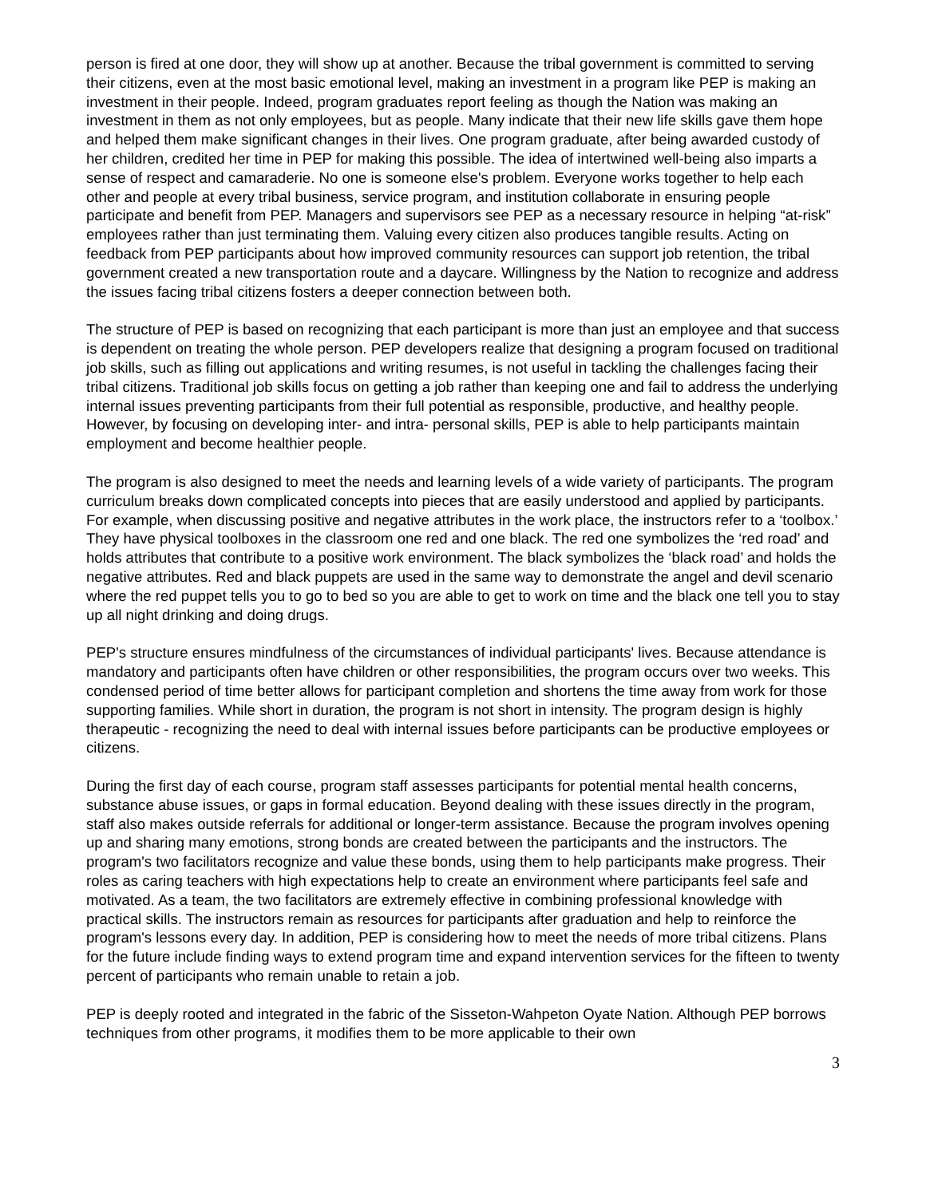person is fired at one door, they will show up at another. Because the tribal government is committed to serving their citizens, even at the most basic emotional level, making an investment in a program like PEP is making an investment in their people. Indeed, program graduates report feeling as though the Nation was making an investment in them as not only employees, but as people. Many indicate that their new life skills gave them hope and helped them make significant changes in their lives. One program graduate, after being awarded custody of her children, credited her time in PEP for making this possible. The idea of intertwined well-being also imparts a sense of respect and camaraderie. No one is someone else's problem. Everyone works together to help each other and people at every tribal business, service program, and institution collaborate in ensuring people participate and benefit from PEP. Managers and supervisors see PEP as a necessary resource in helping “at-risk” employees rather than just terminating them. Valuing every citizen also produces tangible results. Acting on feedback from PEP participants about how improved community resources can support job retention, the tribal government created a new transportation route and a daycare. Willingness by the Nation to recognize and address the issues facing tribal citizens fosters a deeper connection between both.
The structure of PEP is based on recognizing that each participant is more than just an employee and that success is dependent on treating the whole person. PEP developers realize that designing a program focused on traditional job skills, such as filling out applications and writing resumes, is not useful in tackling the challenges facing their tribal citizens. Traditional job skills focus on getting a job rather than keeping one and fail to address the underlying internal issues preventing participants from their full potential as responsible, productive, and healthy people. However, by focusing on developing inter- and intra- personal skills, PEP is able to help participants maintain employment and become healthier people.
The program is also designed to meet the needs and learning levels of a wide variety of participants. The program curriculum breaks down complicated concepts into pieces that are easily understood and applied by participants. For example, when discussing positive and negative attributes in the work place, the instructors refer to a ‘toolbox.’ They have physical toolboxes in the classroom one red and one black. The red one symbolizes the ‘red road’ and holds attributes that contribute to a positive work environment. The black symbolizes the ‘black road’ and holds the negative attributes. Red and black puppets are used in the same way to demonstrate the angel and devil scenario where the red puppet tells you to go to bed so you are able to get to work on time and the black one tell you to stay up all night drinking and doing drugs.
PEP's structure ensures mindfulness of the circumstances of individual participants' lives. Because attendance is mandatory and participants often have children or other responsibilities, the program occurs over two weeks. This condensed period of time better allows for participant completion and shortens the time away from work for those supporting families. While short in duration, the program is not short in intensity. The program design is highly therapeutic - recognizing the need to deal with internal issues before participants can be productive employees or citizens.
During the first day of each course, program staff assesses participants for potential mental health concerns, substance abuse issues, or gaps in formal education. Beyond dealing with these issues directly in the program, staff also makes outside referrals for additional or longer-term assistance. Because the program involves opening up and sharing many emotions, strong bonds are created between the participants and the instructors. The program's two facilitators recognize and value these bonds, using them to help participants make progress. Their roles as caring teachers with high expectations help to create an environment where participants feel safe and motivated. As a team, the two facilitators are extremely effective in combining professional knowledge with practical skills. The instructors remain as resources for participants after graduation and help to reinforce the program's lessons every day. In addition, PEP is considering how to meet the needs of more tribal citizens. Plans for the future include finding ways to extend program time and expand intervention services for the fifteen to twenty percent of participants who remain unable to retain a job.
PEP is deeply rooted and integrated in the fabric of the Sisseton-Wahpeton Oyate Nation. Although PEP borrows techniques from other programs, it modifies them to be more applicable to their own
3